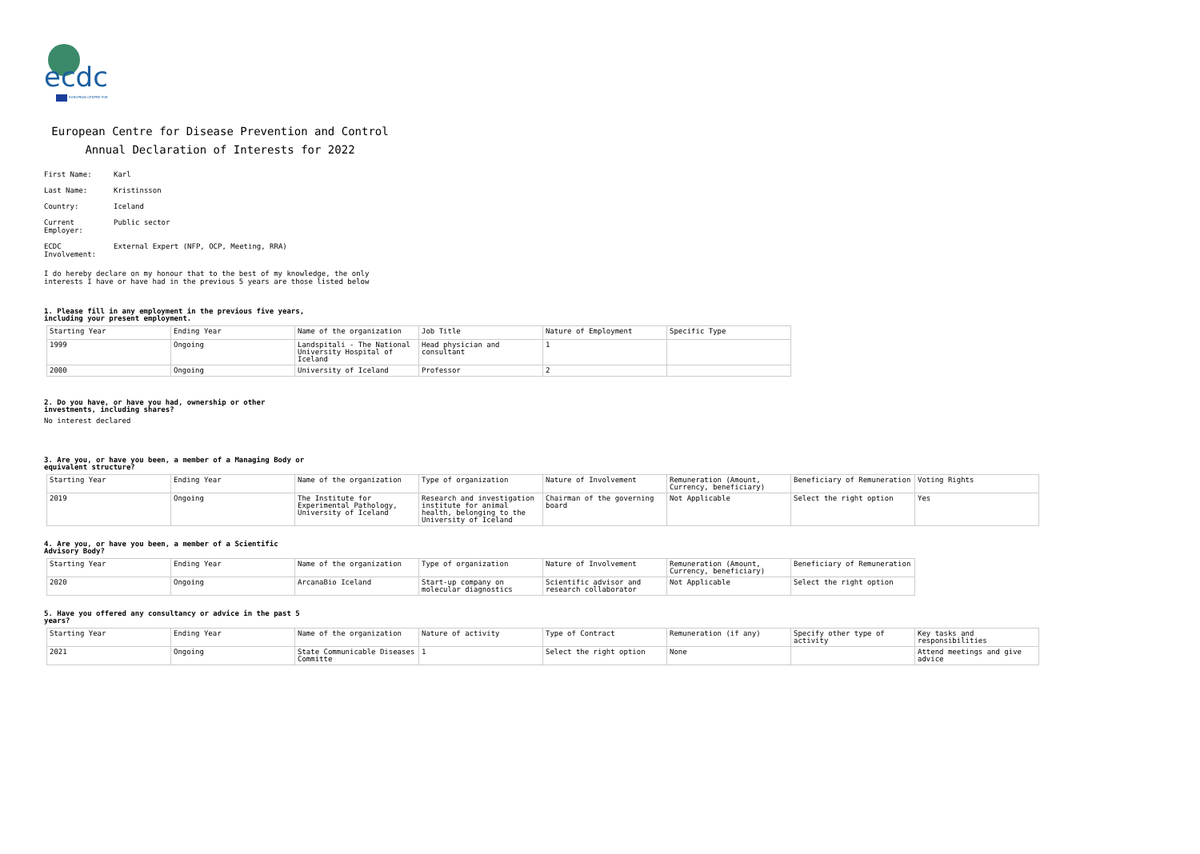ecdc
EUROPEAN CENTRE FOR
European Centre for Disease Prevention and Control
Annual Declaration of Interests for 2022
First Name: Karl
Last Name: Kristinsson
Country: Iceland
Current Employer: Public sector
ECDC Involvement: External Expert (NFP, OCP, Meeting, RRA)
I do hereby declare on my honour that to the best of my knowledge, the only interests I have or have had in the previous 5 years are those listed below
1. Please fill in any employment in the previous five years, including your present employment.
| Starting Year | Ending Year | Name of the organization | Job Title | Nature of Employment | Specific Type |
| 1999 | Ongoing | Landspitali - The National University Hospital of Iceland | Head physician and consultant | 1 | |
| 2000 | Ongoing | University of Iceland | Professor | 2 | |
2. Do you have, or have you had, ownership or other investments, including shares?
No interest declared
3. Are you, or have you been, a member of a Managing Body or equivalent structure?
| Starting Year | Ending Year | Name of the organization | Type of organization | Nature of Involvement | Remuneration (Amount, Currency, beneficiary) | Beneficiary of Remuneration | Voting Rights |
| 2019 | Ongoing | The Institute for Experimental Pathology, University of Iceland | Research and investigation institute for animal health, belonging to the University of Iceland | Chairman of the governing board | Not Applicable | Select the right option | Yes |
4. Are you, or have you been, a member of a Scientific Advisory Body?
| Starting Year | Ending Year | Name of the organization | Type of organization | Nature of Involvement | Remuneration (Amount, Currency, beneficiary) | Beneficiary of Remuneration |
| 2020 | Ongoing | ArcanaBio Iceland | Start-up company on molecular diagnostics | Scientific advisor and research collaborator | Not Applicable | Select the right option |
5. Have you offered any consultancy or advice in the past 5 years?
| Starting Year | Ending Year | Name of the organization | Nature of activity | Type of Contract | Remuneration (if any) | Specify other type of activity | Key tasks and responsibilities |
| 2021 | Ongoing | State Communicable Diseases Committe | 1 | Select the right option | None | | Attend meetings and give advice |